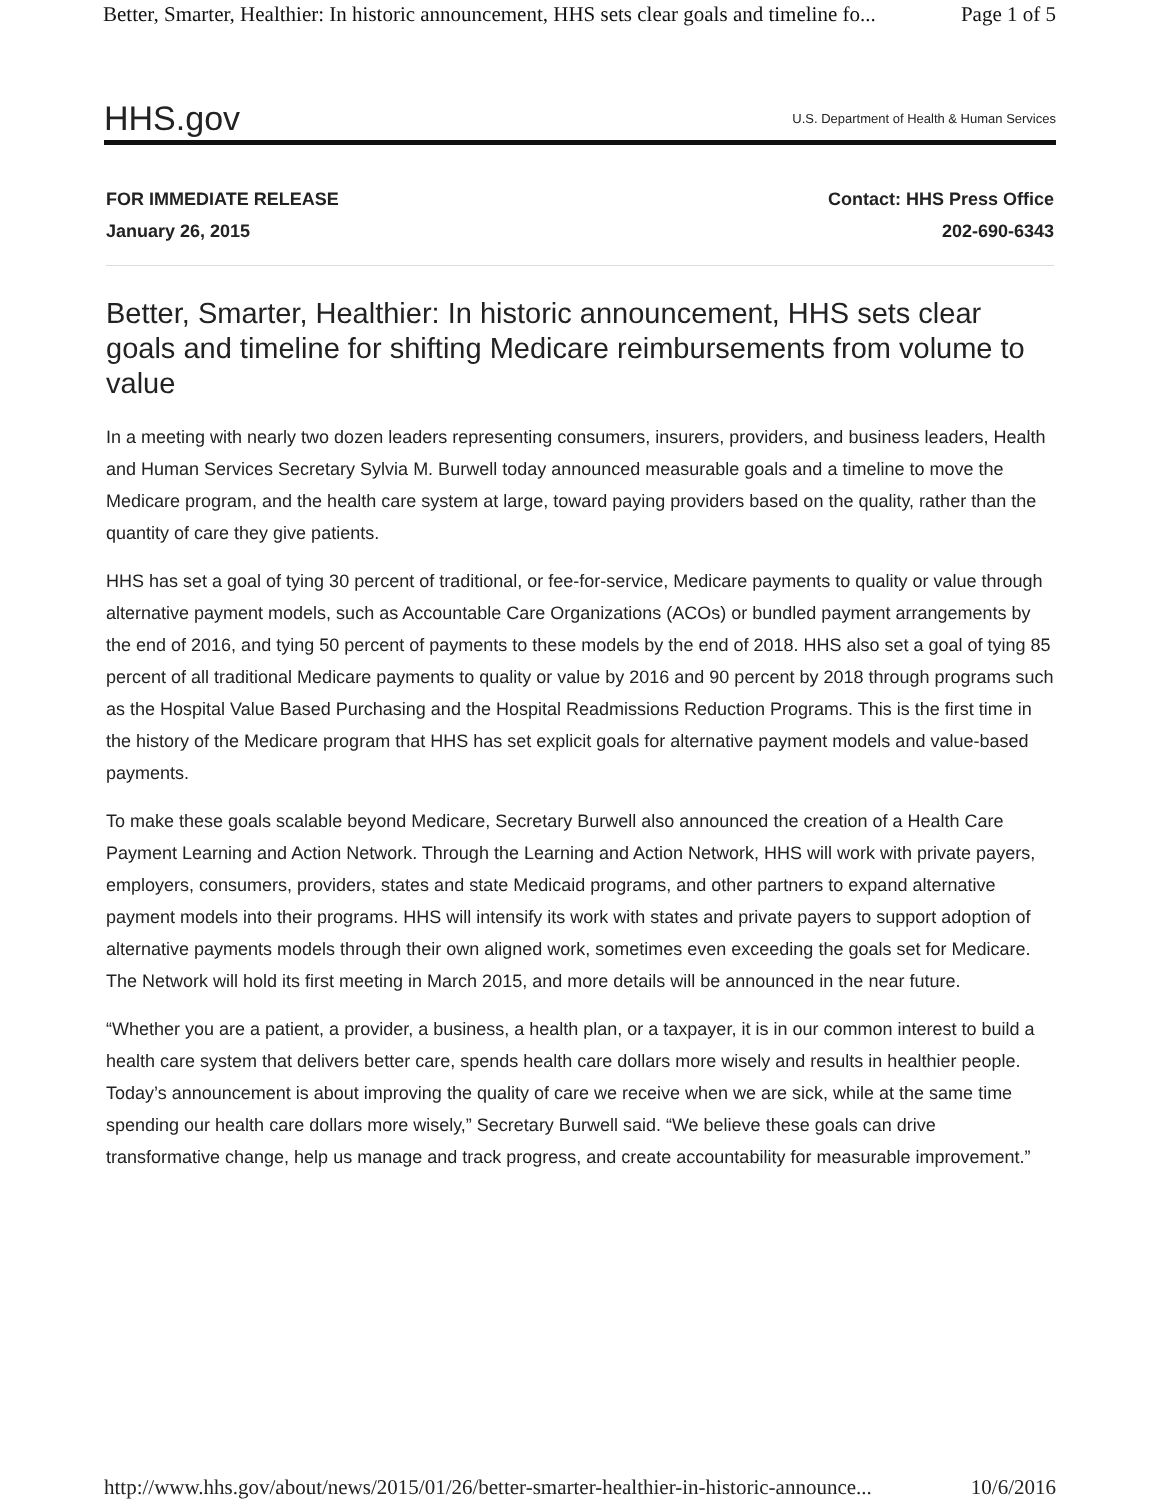Better, Smarter, Healthier: In historic announcement, HHS sets clear goals and timeline fo... Page 1 of 5
HHS.gov U.S. Department of Health & Human Services
FOR IMMEDIATE RELEASE
January 26, 2015
Contact: HHS Press Office
202-690-6343
Better, Smarter, Healthier: In historic announcement, HHS sets clear goals and timeline for shifting Medicare reimbursements from volume to value
In a meeting with nearly two dozen leaders representing consumers, insurers, providers, and business leaders, Health and Human Services Secretary Sylvia M. Burwell today announced measurable goals and a timeline to move the Medicare program, and the health care system at large, toward paying providers based on the quality, rather than the quantity of care they give patients.
HHS has set a goal of tying 30 percent of traditional, or fee-for-service, Medicare payments to quality or value through alternative payment models, such as Accountable Care Organizations (ACOs) or bundled payment arrangements by the end of 2016, and tying 50 percent of payments to these models by the end of 2018. HHS also set a goal of tying 85 percent of all traditional Medicare payments to quality or value by 2016 and 90 percent by 2018 through programs such as the Hospital Value Based Purchasing and the Hospital Readmissions Reduction Programs. This is the first time in the history of the Medicare program that HHS has set explicit goals for alternative payment models and value-based payments.
To make these goals scalable beyond Medicare, Secretary Burwell also announced the creation of a Health Care Payment Learning and Action Network. Through the Learning and Action Network, HHS will work with private payers, employers, consumers, providers, states and state Medicaid programs, and other partners to expand alternative payment models into their programs. HHS will intensify its work with states and private payers to support adoption of alternative payments models through their own aligned work, sometimes even exceeding the goals set for Medicare. The Network will hold its first meeting in March 2015, and more details will be announced in the near future.
“Whether you are a patient, a provider, a business, a health plan, or a taxpayer, it is in our common interest to build a health care system that delivers better care, spends health care dollars more wisely and results in healthier people. Today’s announcement is about improving the quality of care we receive when we are sick, while at the same time spending our health care dollars more wisely,” Secretary Burwell said. “We believe these goals can drive transformative change, help us manage and track progress, and create accountability for measurable improvement.”
http://www.hhs.gov/about/news/2015/01/26/better-smarter-healthier-in-historic-announce... 10/6/2016